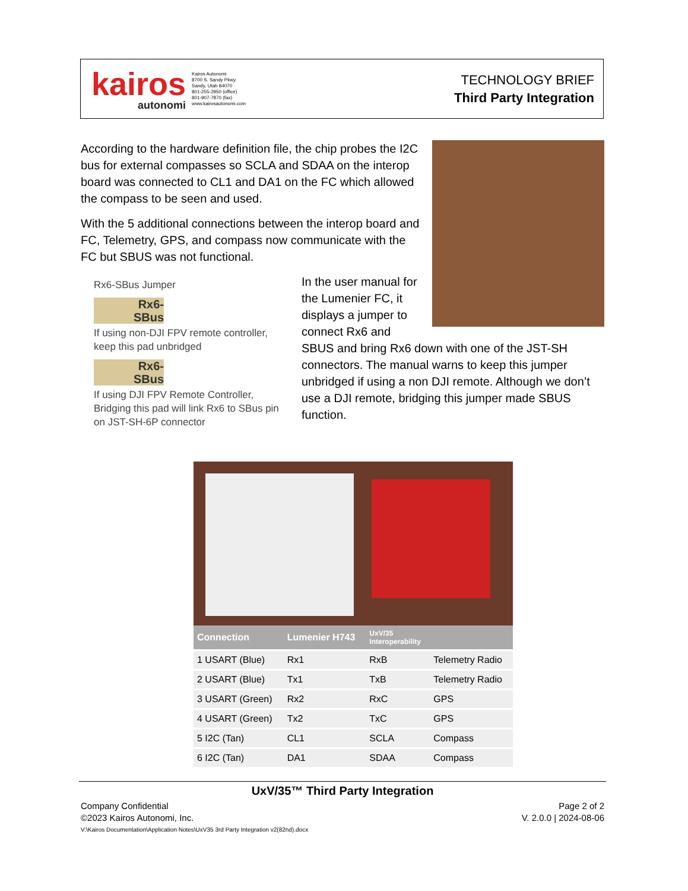kairos
autonomi
Kairos Autonomi
8700 S. Sandy Pkwy.
Sandy, Utah 84070
801-255-2950 (office)
801-907-7870 (fax)
www.kairosautonomi.com
TECHNOLOGY BRIEF
Third Party Integration
According to the hardware definition file, the chip probes the I2C bus for external compasses so SCLA and SDAA on the interop board was connected to CL1 and DA1 on the FC which allowed the compass to be seen and used.
With the 5 additional connections between the interop board and FC, Telemetry, GPS, and compass now communicate with the FC but SBUS was not functional.
Rx6-SBus Jumper
Rx6-
SBus
If using non-DJI FPV remote controller, keep this pad unbridged
Rx6-
SBus
If using DJI FPV Remote Controller, Bridging this pad will link Rx6 to SBus pin on JST-SH-6P connector
In the user manual for the Lumenier FC, it displays a jumper to connect Rx6 and SBUS and bring Rx6 down with one of the JST-SH connectors. The manual warns to keep this jumper unbridged if using a non DJI remote. Although we don’t use a DJI remote, bridging this jumper made SBUS function.
| Connection | Lumenier H743 | UxV/35 Interoperability | |
| --- | --- | --- | --- |
| 1 USART (Blue) | Rx1 | RxB | Telemetry Radio |
| 2 USART (Blue) | Tx1 | TxB | Telemetry Radio |
| 3 USART (Green) | Rx2 | RxC | GPS |
| 4 USART (Green) | Tx2 | TxC | GPS |
| 5 I2C (Tan) | CL1 | SCLA | Compass |
| 6 I2C (Tan) | DA1 | SDAA | Compass |
UxV/35™ Third Party Integration
Company Confidential Page 2 of 2
©2023 Kairos Autonomi, Inc. V. 2.0.0 | 2024-08-06
V:\Kairos Documentation\Application Notes\UxV35 3rd Party Integration v2(82nd).docx